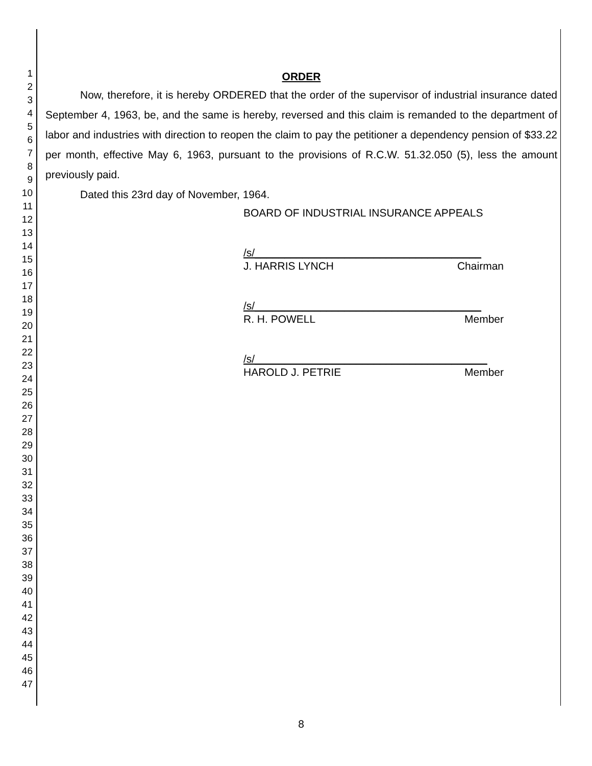1
2
3
4
5
6
7
8
9
10
11
12
13
14
15
16
17
18
19
20
21
22
23
24
25
26
27
28
29
30
31
32
33
34
35
36
37
38
39
40
41
42
43
44
45
46
47
ORDER
Now, therefore, it is hereby ORDERED that the order of the supervisor of industrial insurance dated September 4, 1963, be, and the same is hereby, reversed and this claim is remanded to the department of labor and industries with direction to reopen the claim to pay the petitioner a dependency pension of $33.22 per month, effective May 6, 1963, pursuant to the provisions of R.C.W. 51.32.050 (5), less the amount previously paid.
Dated this 23rd day of November, 1964.
BOARD OF INDUSTRIAL INSURANCE APPEALS
/s/______________________________________
J. HARRIS LYNCH Chairman
/s/______________________________________
R. H. POWELL Member
/s/_______________________________________
HAROLD J. PETRIE Member
8